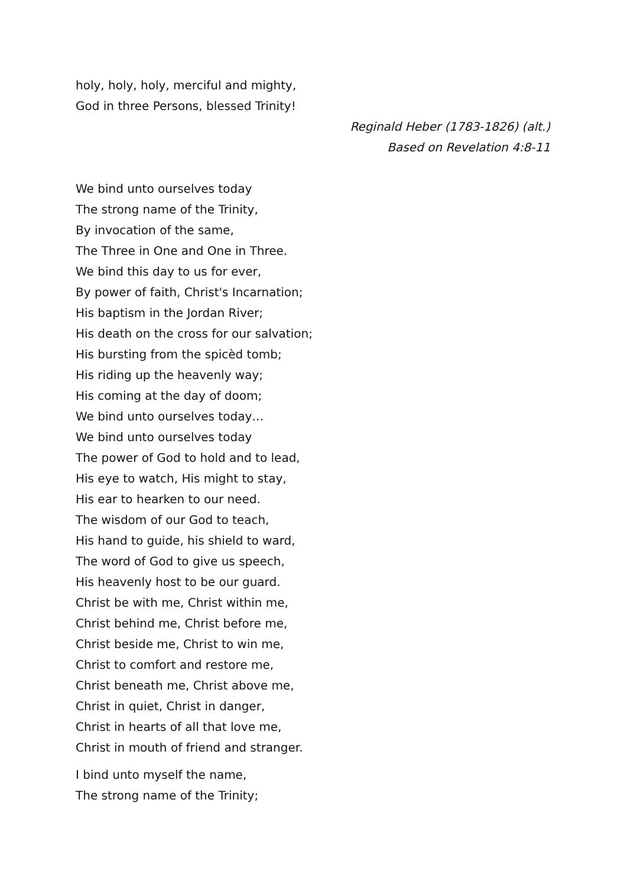holy, holy, holy, merciful and mighty,
God in three Persons, blessed Trinity!
Reginald Heber (1783-1826) (alt.)
Based on Revelation 4:8-11
We bind unto ourselves today
The strong name of the Trinity,
By invocation of the same,
The Three in One and One in Three.
We bind this day to us for ever,
By power of faith, Christ's Incarnation;
His baptism in the Jordan River;
His death on the cross for our salvation;
His bursting from the spicèd tomb;
His riding up the heavenly way;
His coming at the day of doom;
We bind unto ourselves today…
We bind unto ourselves today
The power of God to hold and to lead,
His eye to watch, His might to stay,
His ear to hearken to our need.
The wisdom of our God to teach,
His hand to guide, his shield to ward,
The word of God to give us speech,
His heavenly host to be our guard.
Christ be with me, Christ within me,
Christ behind me, Christ before me,
Christ beside me, Christ to win me,
Christ to comfort and restore me,
Christ beneath me, Christ above me,
Christ in quiet, Christ in danger,
Christ in hearts of all that love me,
Christ in mouth of friend and stranger.
I bind unto myself the name,
The strong name of the Trinity;